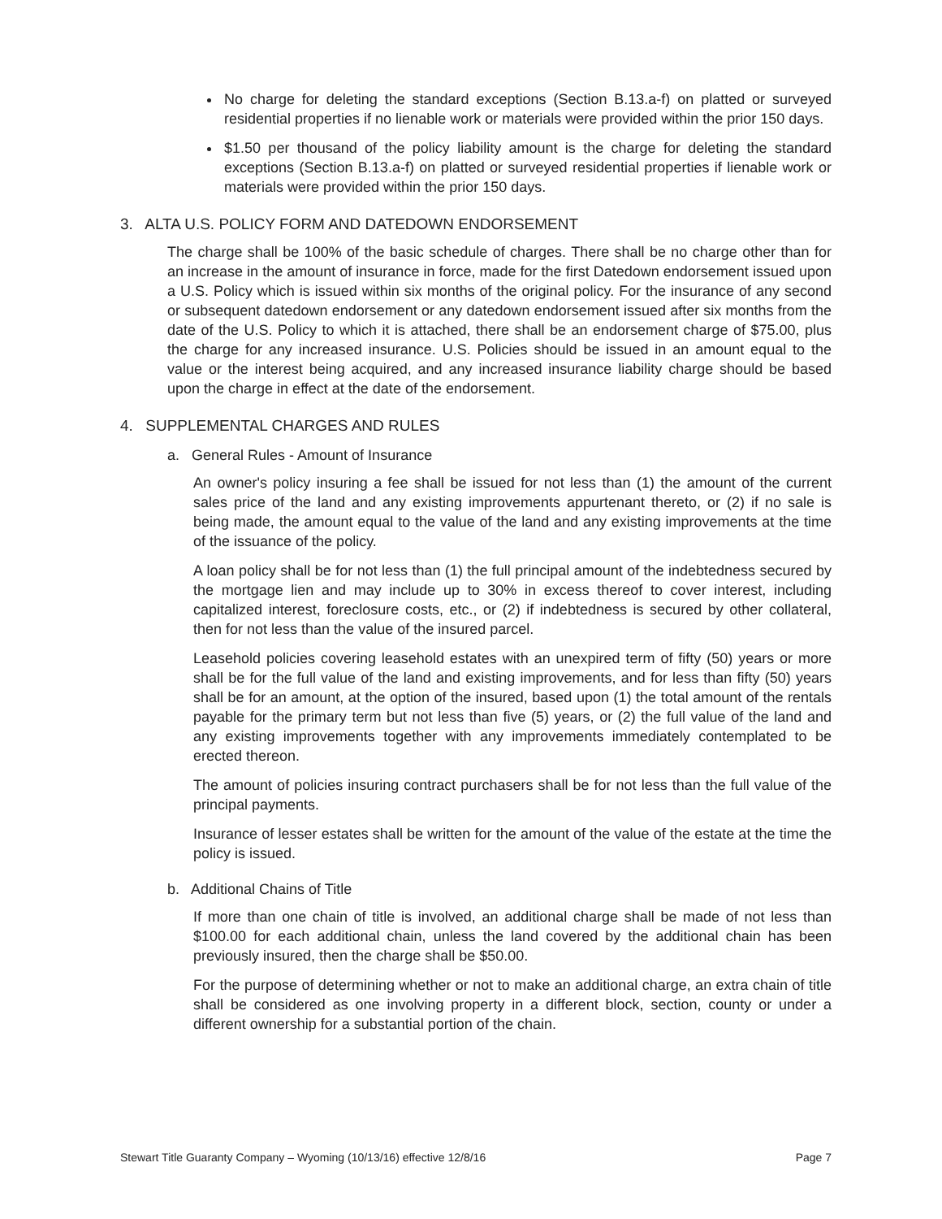No charge for deleting the standard exceptions (Section B.13.a-f) on platted or surveyed residential properties if no lienable work or materials were provided within the prior 150 days.
$1.50 per thousand of the policy liability amount is the charge for deleting the standard exceptions (Section B.13.a-f) on platted or surveyed residential properties if lienable work or materials were provided within the prior 150 days.
3. ALTA U.S. POLICY FORM AND DATEDOWN ENDORSEMENT
The charge shall be 100% of the basic schedule of charges. There shall be no charge other than for an increase in the amount of insurance in force, made for the first Datedown endorsement issued upon a U.S. Policy which is issued within six months of the original policy. For the insurance of any second or subsequent datedown endorsement or any datedown endorsement issued after six months from the date of the U.S. Policy to which it is attached, there shall be an endorsement charge of $75.00, plus the charge for any increased insurance. U.S. Policies should be issued in an amount equal to the value or the interest being acquired, and any increased insurance liability charge should be based upon the charge in effect at the date of the endorsement.
4. SUPPLEMENTAL CHARGES AND RULES
a. General Rules - Amount of Insurance
An owner's policy insuring a fee shall be issued for not less than (1) the amount of the current sales price of the land and any existing improvements appurtenant thereto, or (2) if no sale is being made, the amount equal to the value of the land and any existing improvements at the time of the issuance of the policy.
A loan policy shall be for not less than (1) the full principal amount of the indebtedness secured by the mortgage lien and may include up to 30% in excess thereof to cover interest, including capitalized interest, foreclosure costs, etc., or (2) if indebtedness is secured by other collateral, then for not less than the value of the insured parcel.
Leasehold policies covering leasehold estates with an unexpired term of fifty (50) years or more shall be for the full value of the land and existing improvements, and for less than fifty (50) years shall be for an amount, at the option of the insured, based upon (1) the total amount of the rentals payable for the primary term but not less than five (5) years, or (2) the full value of the land and any existing improvements together with any improvements immediately contemplated to be erected thereon.
The amount of policies insuring contract purchasers shall be for not less than the full value of the principal payments.
Insurance of lesser estates shall be written for the amount of the value of the estate at the time the policy is issued.
b. Additional Chains of Title
If more than one chain of title is involved, an additional charge shall be made of not less than $100.00 for each additional chain, unless the land covered by the additional chain has been previously insured, then the charge shall be $50.00.
For the purpose of determining whether or not to make an additional charge, an extra chain of title shall be considered as one involving property in a different block, section, county or under a different ownership for a substantial portion of the chain.
Stewart Title Guaranty Company – Wyoming (10/13/16) effective 12/8/16 Page 7